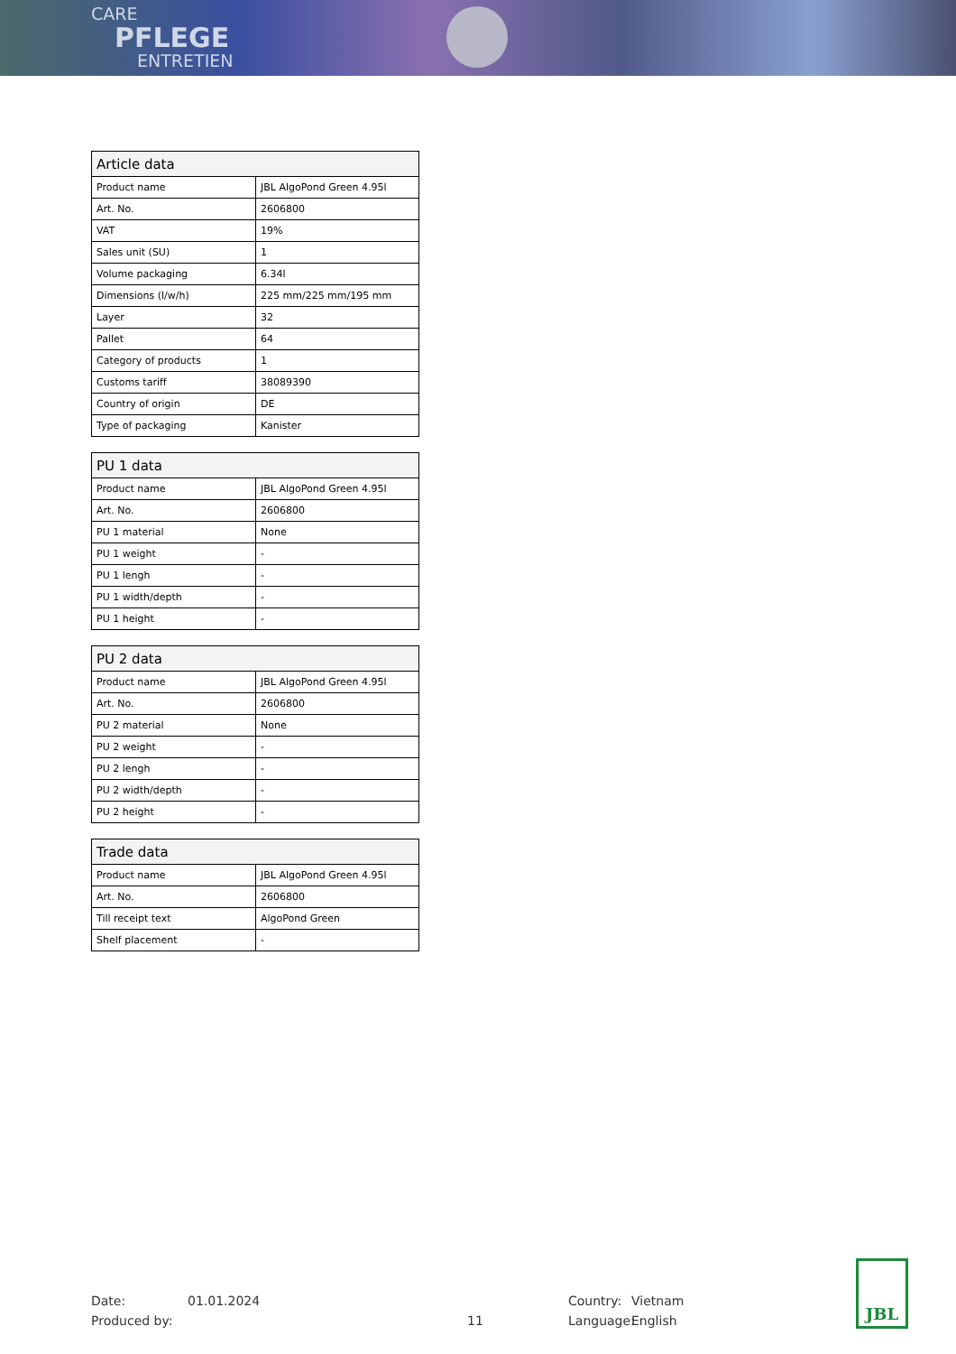CARE
PFLEGE
ENTRETIEN
| Article data | |
| --- | --- |
| Product name | JBL AlgoPond Green 4.95l |
| Art. No. | 2606800 |
| VAT | 19% |
| Sales unit (SU) | 1 |
| Volume packaging | 6.34l |
| Dimensions (l/w/h) | 225 mm/225 mm/195 mm |
| Layer | 32 |
| Pallet | 64 |
| Category of products | 1 |
| Customs tariff | 38089390 |
| Country of origin | DE |
| Type of packaging | Kanister |
| PU 1 data | |
| --- | --- |
| Product name | JBL AlgoPond Green 4.95l |
| Art. No. | 2606800 |
| PU 1 material | None |
| PU 1 weight | - |
| PU 1 lengh | - |
| PU 1 width/depth | - |
| PU 1 height | - |
| PU 2 data | |
| --- | --- |
| Product name | JBL AlgoPond Green 4.95l |
| Art. No. | 2606800 |
| PU 2 material | None |
| PU 2 weight | - |
| PU 2 lengh | - |
| PU 2 width/depth | - |
| PU 2 height | - |
| Trade data | |
| --- | --- |
| Product name | JBL AlgoPond Green 4.95l |
| Art. No. | 2606800 |
| Till receipt text | AlgoPond Green |
| Shelf placement | - |
Date:
Produced by:
01.01.2024
11 Country:
Language:
Vietnam
English
JBL